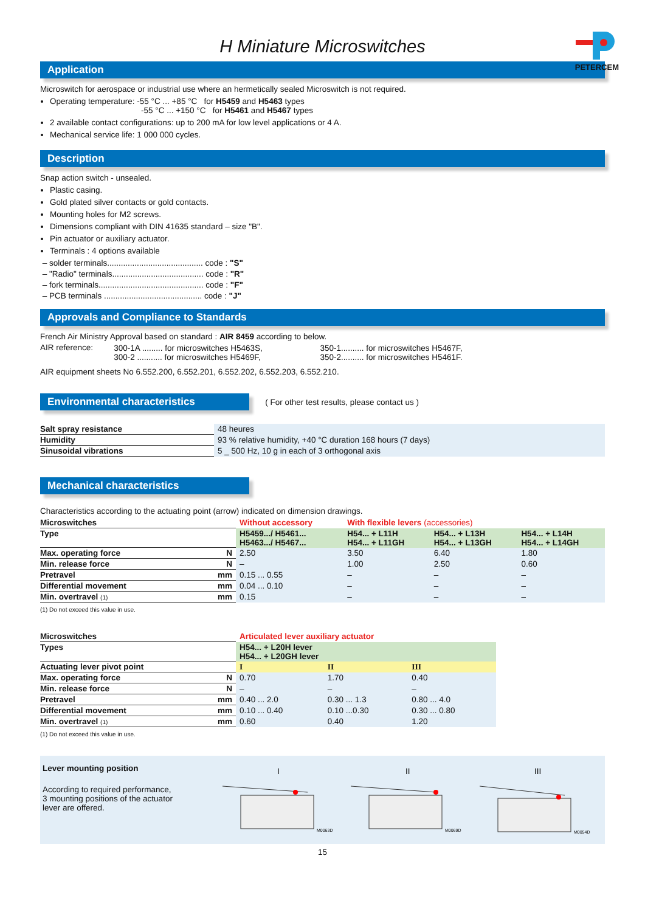PETERCEM
H Miniature Microswitches
Application
Microswitch for aerospace or industrial use where an hermetically sealed Microswitch is not required.
Operating temperature: -55 °C ... +85 °C for H5459 and H5463 types
-55 °C ... +150 °C for H5461 and H5467 types
2 available contact configurations: up to 200 mA for low level applications or 4 A.
Mechanical service life: 1 000 000 cycles.
Description
Snap action switch - unsealed.
Plastic casing.
Gold plated silver contacts or gold contacts.
Mounting holes for M2 screws.
Dimensions compliant with DIN 41635 standard – size "B".
Pin actuator or auxiliary actuator.
Terminals : 4 options available
– solder terminals.......................................... code : "S"
– "Radio" terminals........................................ code : "R"
– fork terminals.............................................. code : "F"
– PCB terminals ........................................... code : "J"
Approvals and Compliance to Standards
French Air Ministry Approval based on standard : AIR 8459 according to below.
| AIR reference: | 300-1A ......... for microswitches H5463S, 300-2 ........... for microswitches H5469F, | 350-1.......... for microswitches H5467F, 350-2.......... for microswitches H5461F. |
AIR equipment sheets No 6.552.200, 6.552.201, 6.552.202, 6.552.203, 6.552.210.
Environmental characteristics ( For other test results, please contact us )
| Salt spray resistance | 48 heures |
| Humidity | 93 % relative humidity, +40 °C duration 168 hours (7 days) |
| Sinusoidal vibrations | 5 _ 500 Hz, 10 g in each of 3 orthogonal axis |
Mechanical characteristics
Characteristics according to the actuating point (arrow) indicated on dimension drawings.
| Microswitches | | Without accessory | With flexible levers (accessories) | | |
| --- | --- | --- | --- | --- | --- |
| Type | | H5459.../ H5461... H5463.../ H5467... | H54... + L11H H54... + L11GH | H54... + L13H H54... + L13GH | H54... + L14H H54... + L14GH |
| Max. operating force | N | 2.50 | 3.50 | 6.40 | 1.80 |
| Min. release force | N | – | 1.00 | 2.50 | 0.60 |
| Pretravel | mm | 0.15 ... 0.55 | – | – | – |
| Differential movement | mm | 0.04 ... 0.10 | – | – | – |
| Min. overtravel (1) | mm | 0.15 | – | – | – |
(1) Do not exceed this value in use.
| Microswitches | | Articulated lever auxiliary actuator | | |
| --- | --- | --- | --- | --- |
| Types | | H54... + L20H lever H54... + L20GH lever | | |
| Actuating lever pivot point | | I | II | III |
| Max. operating force | N | 0.70 | 1.70 | 0.40 |
| Min. release force | N | – | – | – |
| Pretravel | mm | 0.40 ... 2.0 | 0.30 ... 1.3 | 0.80 ... 4.0 |
| Differential movement | mm | 0.10 ... 0.40 | 0.10 ...0.30 | 0.30 ... 0.80 |
| Min. overtravel (1) | mm | 0.60 | 0.40 | 1.20 |
(1) Do not exceed this value in use.
Lever mounting position
According to required performance,
3 mounting positions of the actuator
lever are offered.
I
M0063D
II
M0069D
III
M0054D
15